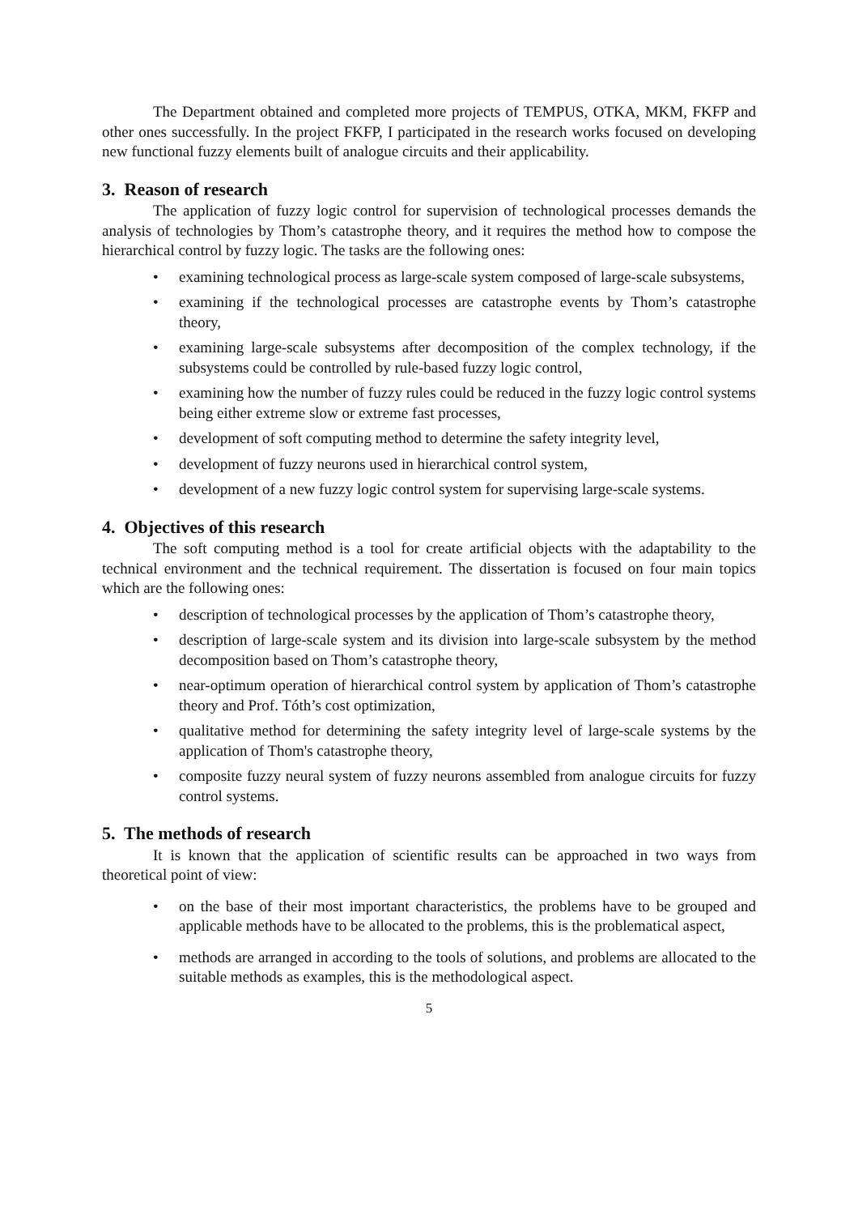The Department obtained and completed more projects of TEMPUS, OTKA, MKM, FKFP and other ones successfully. In the project FKFP, I participated in the research works focused on developing new functional fuzzy elements built of analogue circuits and their applicability.
3. Reason of research
The application of fuzzy logic control for supervision of technological processes demands the analysis of technologies by Thom’s catastrophe theory, and it requires the method how to compose the hierarchical control by fuzzy logic. The tasks are the following ones:
• examining technological process as large-scale system composed of large-scale subsystems,
• examining if the technological processes are catastrophe events by Thom’s catastrophe theory,
• examining large-scale subsystems after decomposition of the complex technology, if the subsystems could be controlled by rule-based fuzzy logic control,
• examining how the number of fuzzy rules could be reduced in the fuzzy logic control systems being either extreme slow or extreme fast processes,
• development of soft computing method to determine the safety integrity level,
• development of fuzzy neurons used in hierarchical control system,
• development of a new fuzzy logic control system for supervising large-scale systems.
4. Objectives of this research
The soft computing method is a tool for create artificial objects with the adaptability to the technical environment and the technical requirement. The dissertation is focused on four main topics which are the following ones:
• description of technological processes by the application of Thom’s catastrophe theory,
• description of large-scale system and its division into large-scale subsystem by the method decomposition based on Thom’s catastrophe theory,
• near-optimum operation of hierarchical control system by application of Thom’s catastrophe theory and Prof. Tóth’s cost optimization,
• qualitative method for determining the safety integrity level of large-scale systems by the application of Thom's catastrophe theory,
• composite fuzzy neural system of fuzzy neurons assembled from analogue circuits for fuzzy control systems.
5. The methods of research
It is known that the application of scientific results can be approached in two ways from theoretical point of view:
• on the base of their most important characteristics, the problems have to be grouped and applicable methods have to be allocated to the problems, this is the problematical aspect,
• methods are arranged in according to the tools of solutions, and problems are allocated to the suitable methods as examples, this is the methodological aspect.
5